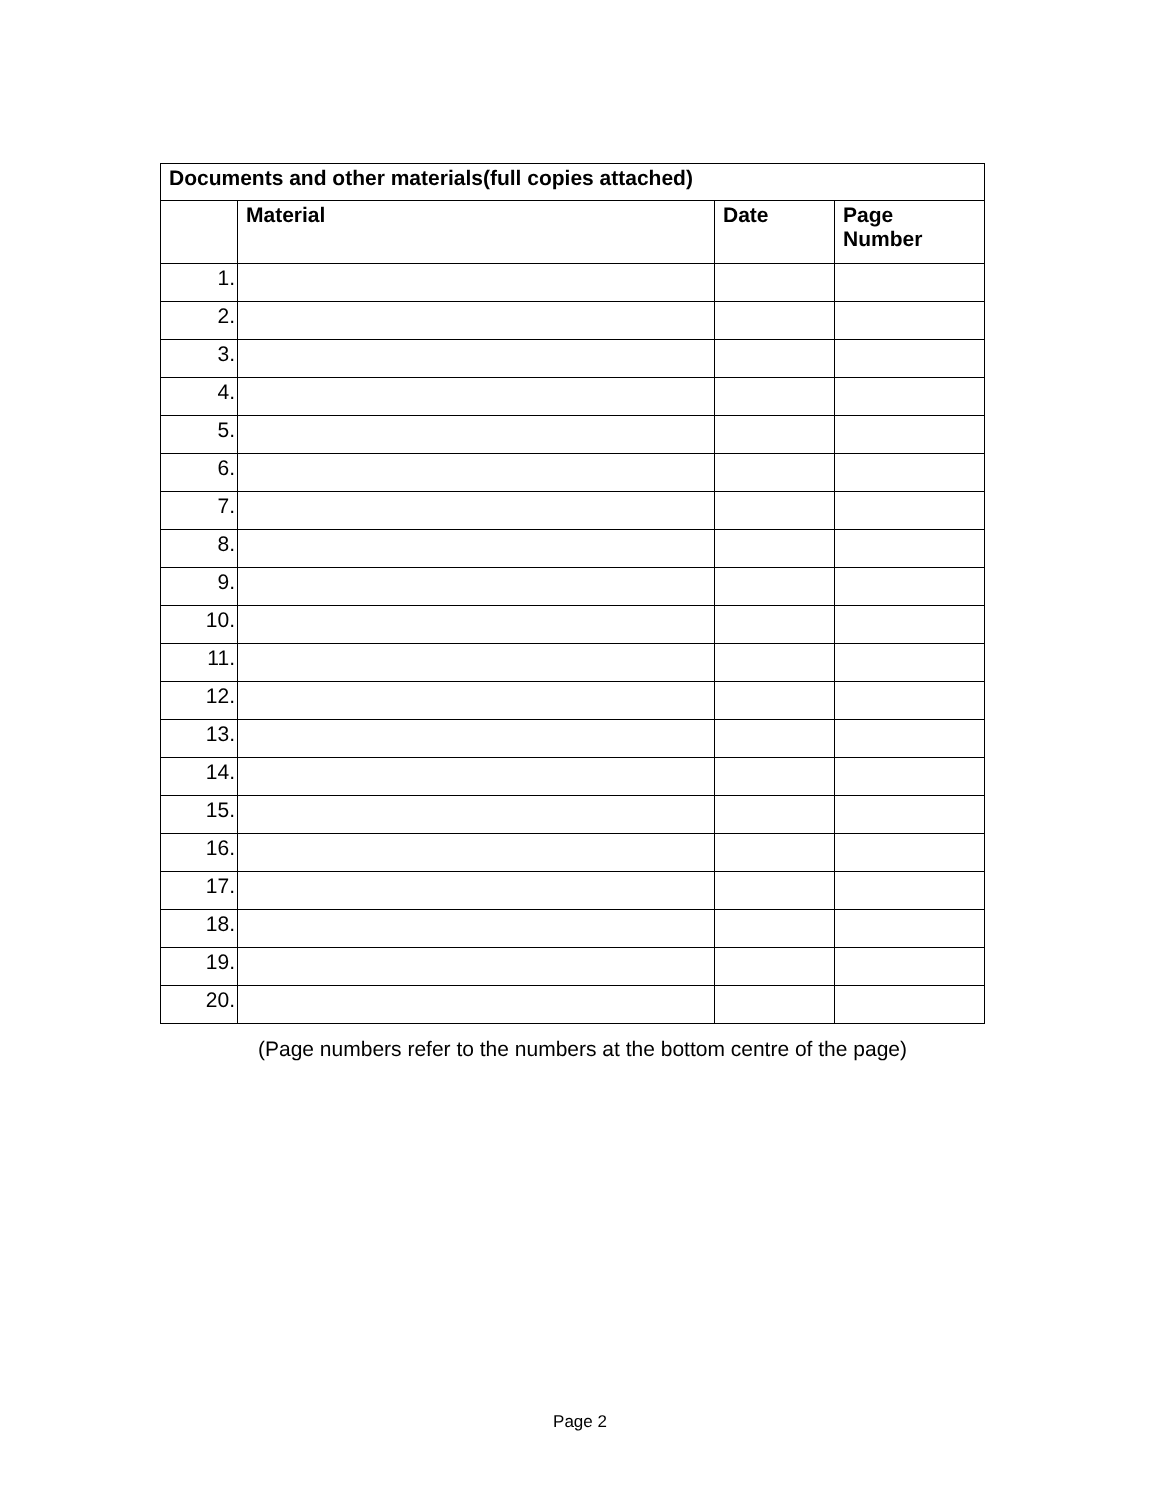| Documents and other materials(full copies attached) | | | |
| --- | --- | --- | --- |
| | Material | Date | Page Number |
| 1. | | | |
| 2. | | | |
| 3. | | | |
| 4. | | | |
| 5. | | | |
| 6. | | | |
| 7. | | | |
| 8. | | | |
| 9. | | | |
| 10. | | | |
| 11. | | | |
| 12. | | | |
| 13. | | | |
| 14. | | | |
| 15. | | | |
| 16. | | | |
| 17. | | | |
| 18. | | | |
| 19. | | | |
| 20. | | | |
(Page numbers refer to the numbers at the bottom centre of the page)
Page 2